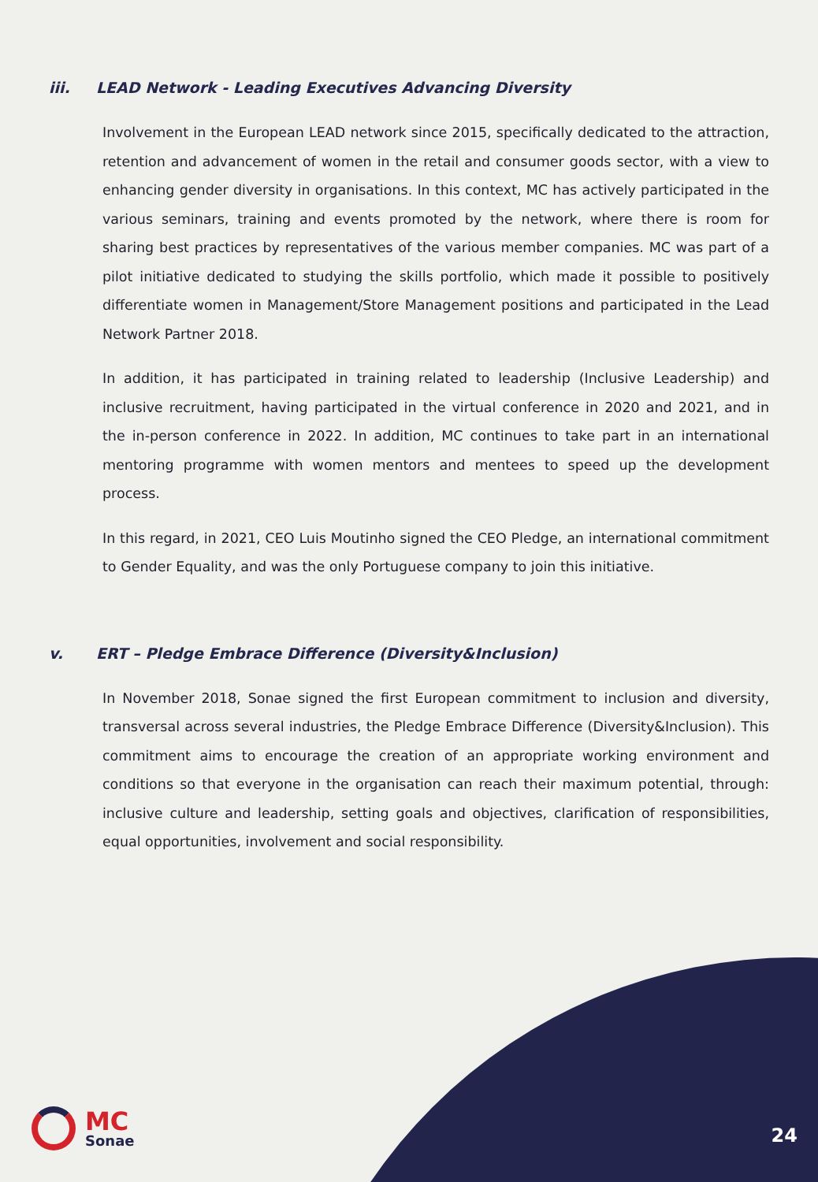iii. LEAD Network - Leading Executives Advancing Diversity
Involvement in the European LEAD network since 2015, specifically dedicated to the attraction, retention and advancement of women in the retail and consumer goods sector, with a view to enhancing gender diversity in organisations. In this context, MC has actively participated in the various seminars, training and events promoted by the network, where there is room for sharing best practices by representatives of the various member companies. MC was part of a pilot initiative dedicated to studying the skills portfolio, which made it possible to positively differentiate women in Management/Store Management positions and participated in the Lead Network Partner 2018.
In addition, it has participated in training related to leadership (Inclusive Leadership) and inclusive recruitment, having participated in the virtual conference in 2020 and 2021, and in the in-person conference in 2022. In addition, MC continues to take part in an international mentoring programme with women mentors and mentees to speed up the development process.
In this regard, in 2021, CEO Luis Moutinho signed the CEO Pledge, an international commitment to Gender Equality, and was the only Portuguese company to join this initiative.
v. ERT – Pledge Embrace Difference (Diversity&Inclusion)
In November 2018, Sonae signed the first European commitment to inclusion and diversity, transversal across several industries, the Pledge Embrace Difference (Diversity&Inclusion). This commitment aims to encourage the creation of an appropriate working environment and conditions so that everyone in the organisation can reach their maximum potential, through: inclusive culture and leadership, setting goals and objectives, clarification of responsibilities, equal opportunities, involvement and social responsibility.
MC
Sonae
24